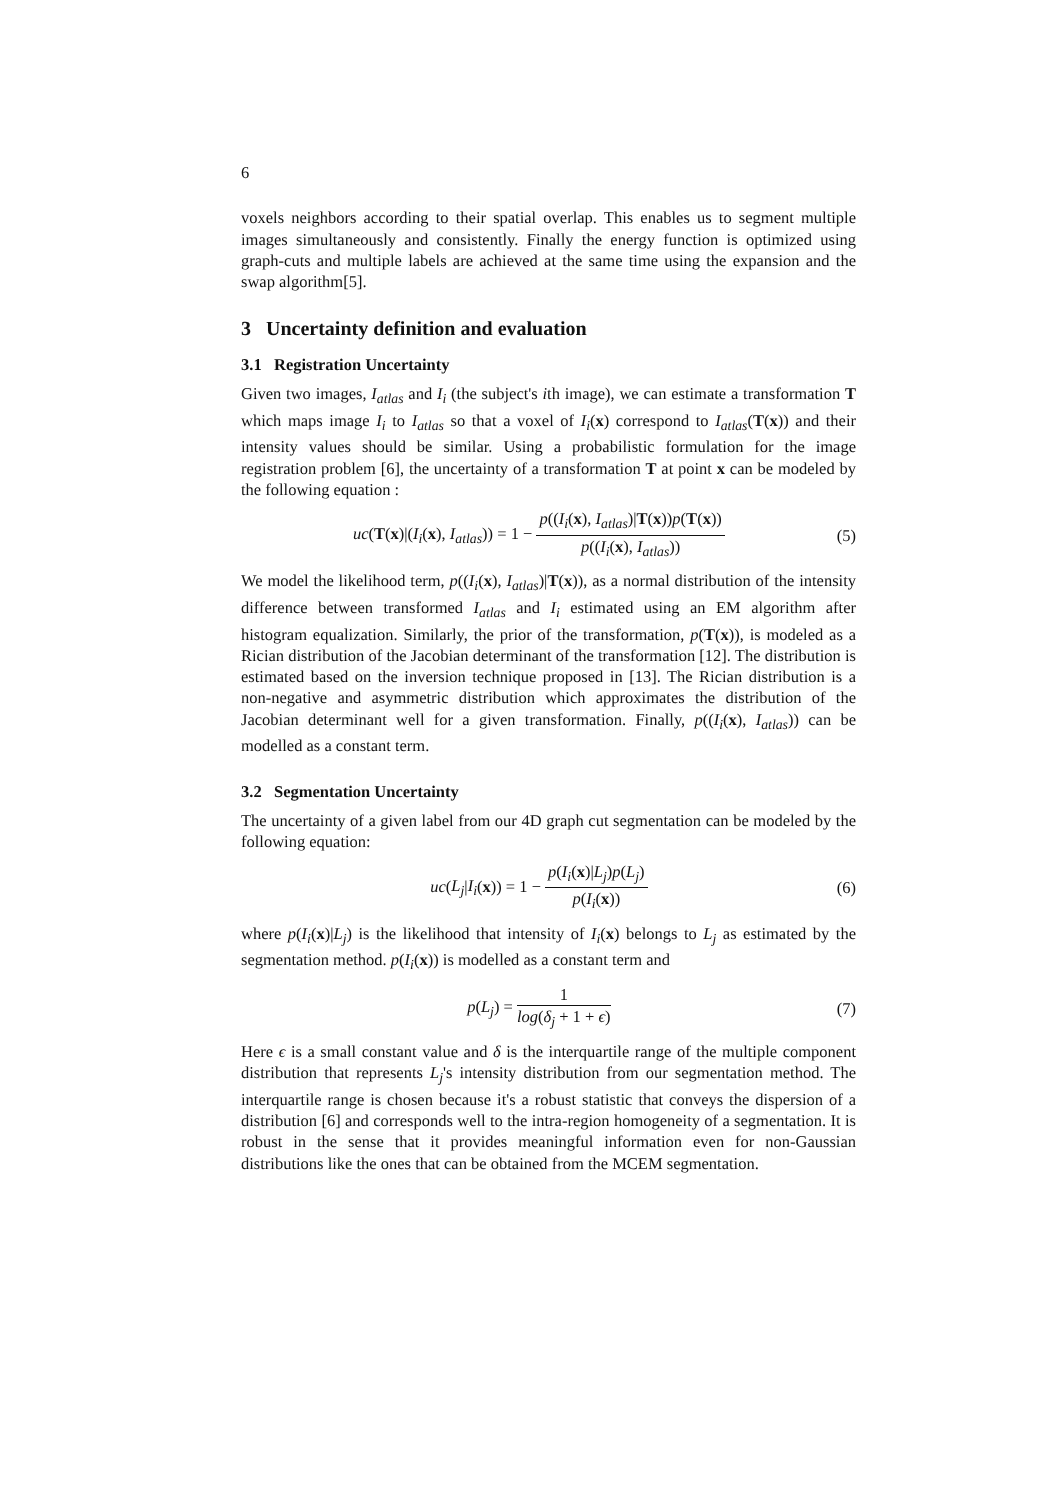6
voxels neighbors according to their spatial overlap. This enables us to segment multiple images simultaneously and consistently. Finally the energy function is optimized using graph-cuts and multiple labels are achieved at the same time using the expansion and the swap algorithm[5].
3 Uncertainty definition and evaluation
3.1 Registration Uncertainty
Given two images, I<sub>atlas</sub> and I<sub>i</sub> (the subject's ith image), we can estimate a transformation T which maps image I<sub>i</sub> to I<sub>atlas</sub> so that a voxel of I<sub>i</sub>(x) correspond to I<sub>atlas</sub>(T(x)) and their intensity values should be similar. Using a probabilistic formulation for the image registration problem [6], the uncertainty of a transformation T at point x can be modeled by the following equation :
uc(T(x)|(I<sub>i</sub>(x), I<sub>atlas</sub>)) = 1 − p((I<sub>i</sub>(x), I<sub>atlas</sub>)|T(x))p(T(x)) p((I<sub>i</sub>(x), I<sub>atlas</sub>))
(5)
We model the likelihood term, p((I<sub>i</sub>(x), I<sub>atlas</sub>)|T(x)), as a normal distribution of the intensity difference between transformed I<sub>atlas</sub> and I<sub>i</sub> estimated using an EM algorithm after histogram equalization. Similarly, the prior of the transformation, p(T(x)), is modeled as a Rician distribution of the Jacobian determinant of the transformation [12]. The distribution is estimated based on the inversion technique proposed in [13]. The Rician distribution is a non-negative and asymmetric distribution which approximates the distribution of the Jacobian determinant well for a given transformation. Finally, p((I<sub>i</sub>(x), I<sub>atlas</sub>)) can be modelled as a constant term.
3.2 Segmentation Uncertainty
The uncertainty of a given label from our 4D graph cut segmentation can be modeled by the following equation:
uc(L<sub>j</sub>|I<sub>i</sub>(x)) = 1 − p(I<sub>i</sub>(x)|L<sub>j</sub>)p(L<sub>j</sub>) p(I<sub>i</sub>(x))
(6)
where p(I<sub>i</sub>(x)|L<sub>j</sub>) is the likelihood that intensity of I<sub>i</sub>(x) belongs to L<sub>j</sub> as estimated by the segmentation method. p(I<sub>i</sub>(x)) is modelled as a constant term and
p(L<sub>j</sub>) = 1 log(δ<sub>j</sub> + 1 + ϵ) (7)
Here ϵ is a small constant value and δ is the interquartile range of the multiple component distribution that represents L<sub>j</sub>'s intensity distribution from our segmentation method. The interquartile range is chosen because it's a robust statistic that conveys the dispersion of a distribution [6] and corresponds well to the intra-region homogeneity of a segmentation. It is robust in the sense that it provides meaningful information even for non-Gaussian distributions like the ones that can be obtained from the MCEM segmentation.